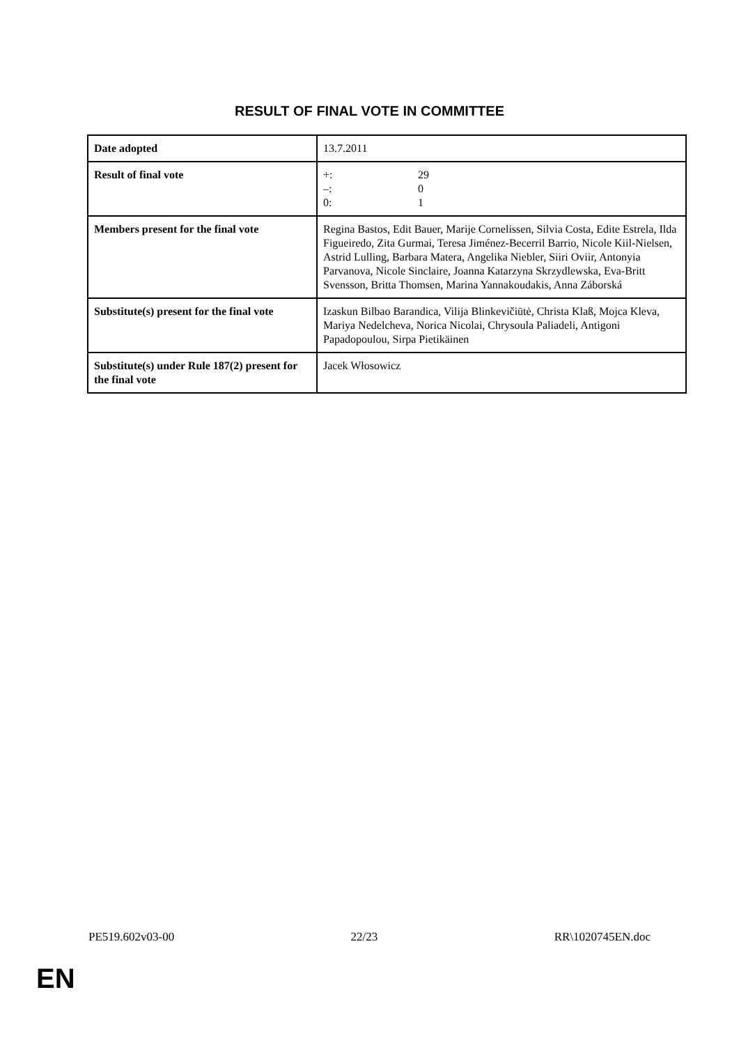RESULT OF FINAL VOTE IN COMMITTEE
| Date adopted | 13.7.2011 |
| Result of final vote | +: 29 –: 0 0: 1 |
| Members present for the final vote | Regina Bastos, Edit Bauer, Marije Cornelissen, Silvia Costa, Edite Estrela, Ilda Figueiredo, Zita Gurmai, Teresa Jiménez-Becerril Barrio, Nicole Kiil-Nielsen, Astrid Lulling, Barbara Matera, Angelika Niebler, Siiri Oviir, Antonyia Parvanova, Nicole Sinclaire, Joanna Katarzyna Skrzydlewska, Eva-Britt Svensson, Britta Thomsen, Marina Yannakoudakis, Anna Záborská |
| Substitute(s) present for the final vote | Izaskun Bilbao Barandica, Vilija Blinkevičiūtė, Christa Klaß, Mojca Kleva, Mariya Nedelcheva, Norica Nicolai, Chrysoula Paliadeli, Antigoni Papadopoulou, Sirpa Pietikäinen |
| Substitute(s) under Rule 187(2) present for the final vote | Jacek Włosowicz |
PE519.602v03-00 22/23 RR\1020745EN.doc
EN